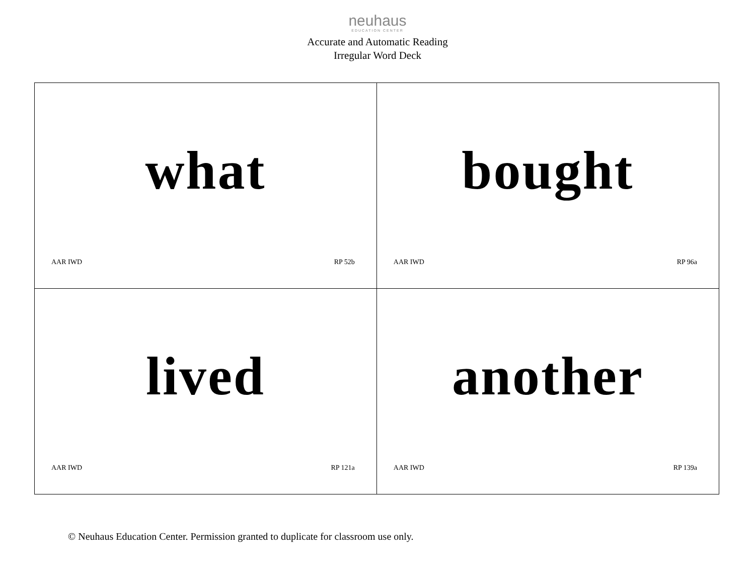neuhaus
EDUCATION CENTER
Accurate and Automatic Reading
Irregular Word Deck
| what AAR IWD RP 52b | bought AAR IWD RP 96a |
| lived AAR IWD RP 121a | another AAR IWD RP 139a |
© Neuhaus Education Center. Permission granted to duplicate for classroom use only.